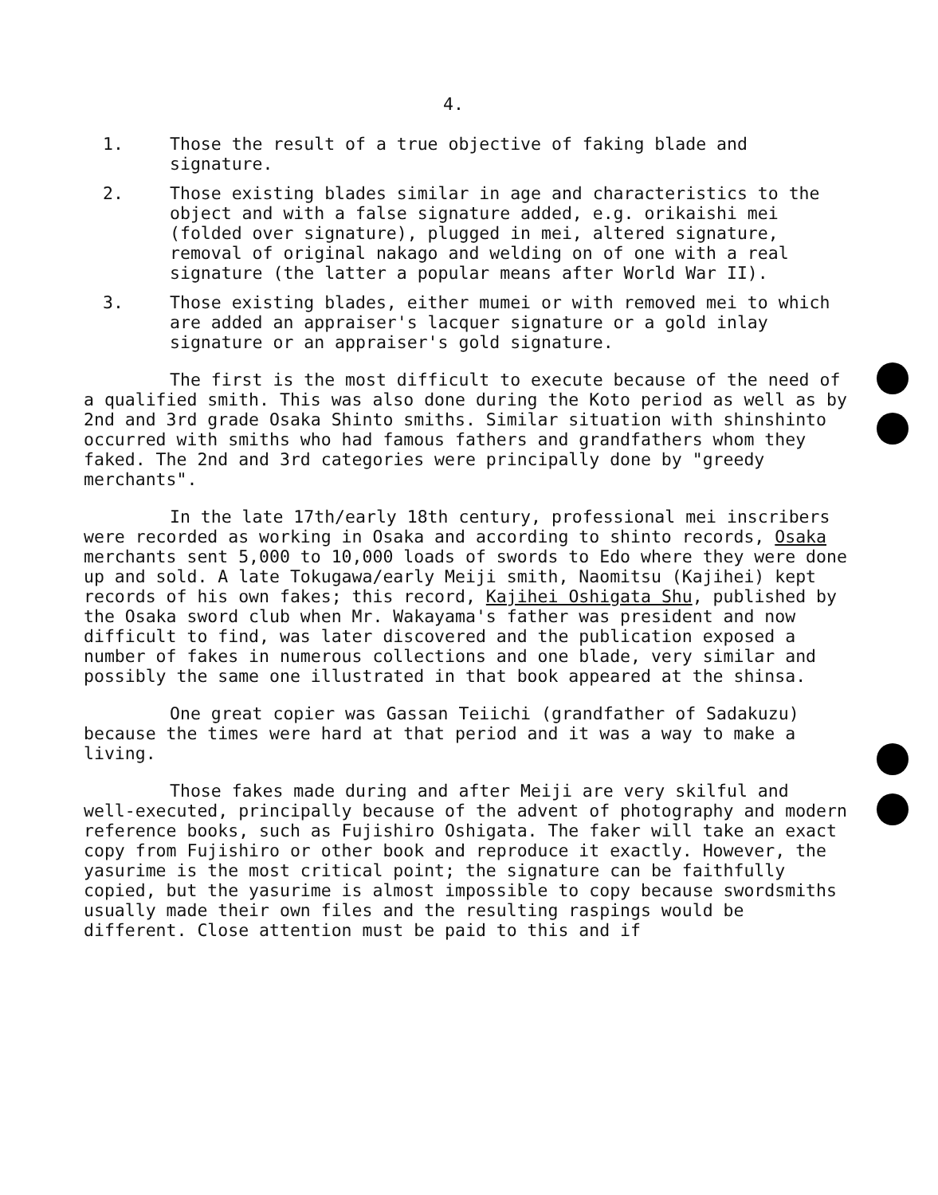4.
1. Those the result of a true objective of faking blade and signature.
2. Those existing blades similar in age and characteristics to the object and with a false signature added, e.g. orikaishi mei (folded over signature), plugged in mei, altered signature, removal of original nakago and welding on of one with a real signature (the latter a popular means after World War II).
3. Those existing blades, either mumei or with removed mei to which are added an appraiser's lacquer signature or a gold inlay signature or an appraiser's gold signature.
The first is the most difficult to execute because of the need of a qualified smith. This was also done during the Koto period as well as by 2nd and 3rd grade Osaka Shinto smiths. Similar situation with shinshinto occurred with smiths who had famous fathers and grandfathers whom they faked. The 2nd and 3rd categories were principally done by "greedy merchants".
In the late 17th/early 18th century, professional mei inscribers were recorded as working in Osaka and according to shinto records, Osaka merchants sent 5,000 to 10,000 loads of swords to Edo where they were done up and sold. A late Tokugawa/early Meiji smith, Naomitsu (Kajihei) kept records of his own fakes; this record, Kajihei Oshigata Shu, published by the Osaka sword club when Mr. Wakayama's father was president and now difficult to find, was later discovered and the publication exposed a number of fakes in numerous collections and one blade, very similar and possibly the same one illustrated in that book appeared at the shinsa.
One great copier was Gassan Teiichi (grandfather of Sadakuzu) because the times were hard at that period and it was a way to make a living.
Those fakes made during and after Meiji are very skilful and well-executed, principally because of the advent of photography and modern reference books, such as Fujishiro Oshigata. The faker will take an exact copy from Fujishiro or other book and reproduce it exactly. However, the yasurime is the most critical point; the signature can be faithfully copied, but the yasurime is almost impossible to copy because swordsmiths usually made their own files and the resulting raspings would be different. Close attention must be paid to this and if